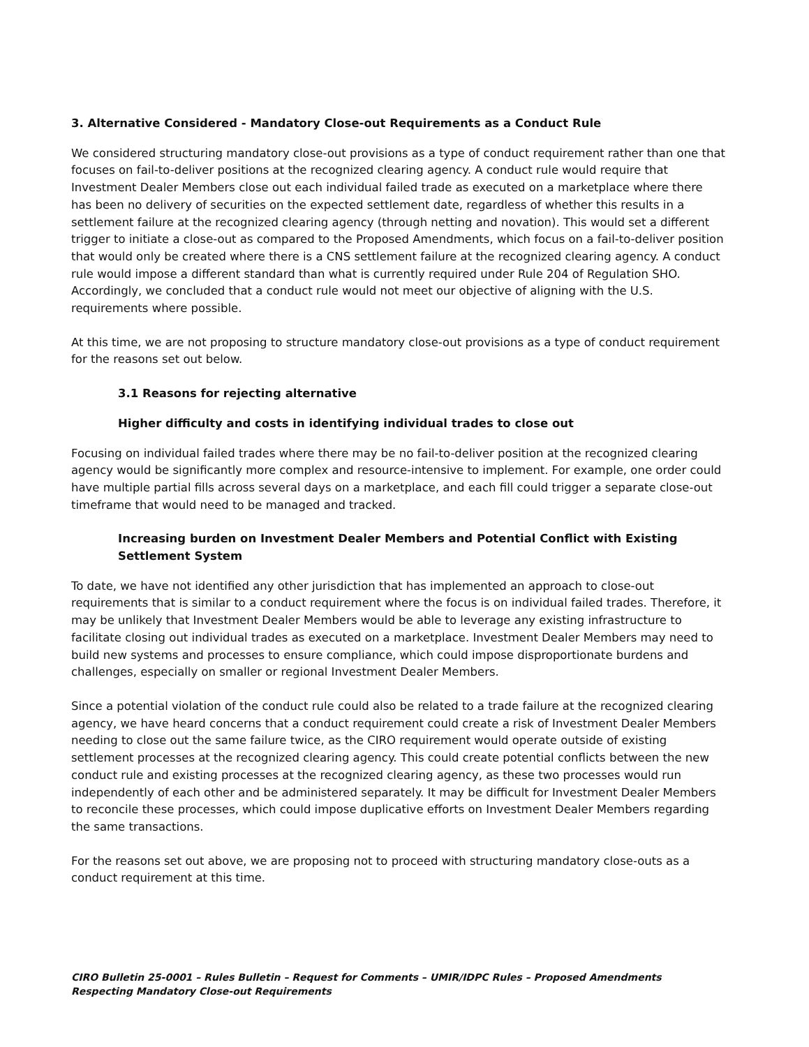3. Alternative Considered - Mandatory Close-out Requirements as a Conduct Rule
We considered structuring mandatory close-out provisions as a type of conduct requirement rather than one that focuses on fail-to-deliver positions at the recognized clearing agency. A conduct rule would require that Investment Dealer Members close out each individual failed trade as executed on a marketplace where there has been no delivery of securities on the expected settlement date, regardless of whether this results in a settlement failure at the recognized clearing agency (through netting and novation). This would set a different trigger to initiate a close-out as compared to the Proposed Amendments, which focus on a fail-to-deliver position that would only be created where there is a CNS settlement failure at the recognized clearing agency. A conduct rule would impose a different standard than what is currently required under Rule 204 of Regulation SHO. Accordingly, we concluded that a conduct rule would not meet our objective of aligning with the U.S. requirements where possible.
At this time, we are not proposing to structure mandatory close-out provisions as a type of conduct requirement for the reasons set out below.
3.1 Reasons for rejecting alternative
Higher difficulty and costs in identifying individual trades to close out
Focusing on individual failed trades where there may be no fail-to-deliver position at the recognized clearing agency would be significantly more complex and resource-intensive to implement. For example, one order could have multiple partial fills across several days on a marketplace, and each fill could trigger a separate close-out timeframe that would need to be managed and tracked.
Increasing burden on Investment Dealer Members and Potential Conflict with Existing Settlement System
To date, we have not identified any other jurisdiction that has implemented an approach to close-out requirements that is similar to a conduct requirement where the focus is on individual failed trades. Therefore, it may be unlikely that Investment Dealer Members would be able to leverage any existing infrastructure to facilitate closing out individual trades as executed on a marketplace. Investment Dealer Members may need to build new systems and processes to ensure compliance, which could impose disproportionate burdens and challenges, especially on smaller or regional Investment Dealer Members.
Since a potential violation of the conduct rule could also be related to a trade failure at the recognized clearing agency, we have heard concerns that a conduct requirement could create a risk of Investment Dealer Members needing to close out the same failure twice, as the CIRO requirement would operate outside of existing settlement processes at the recognized clearing agency. This could create potential conflicts between the new conduct rule and existing processes at the recognized clearing agency, as these two processes would run independently of each other and be administered separately. It may be difficult for Investment Dealer Members to reconcile these processes, which could impose duplicative efforts on Investment Dealer Members regarding the same transactions.
For the reasons set out above, we are proposing not to proceed with structuring mandatory close-outs as a conduct requirement at this time.
CIRO Bulletin 25-0001 – Rules Bulletin – Request for Comments – UMIR/IDPC Rules – Proposed Amendments Respecting Mandatory Close-out Requirements